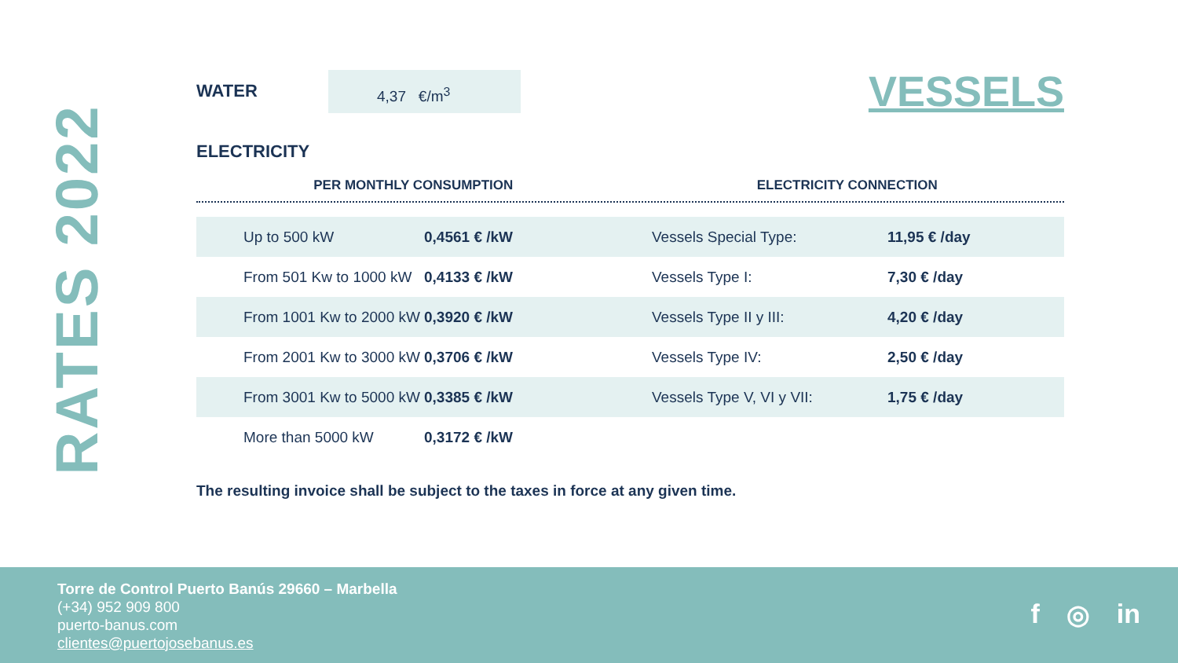RATES 2022
WATER
4,37 €/m<sup>3</sup>
VESSELS
ELECTRICITY
PER MONTHLY CONSUMPTION ELECTRICITY CONNECTION
| Up to 500 kW | 0,4561 € /kW | Vessels Special Type: | 11,95 € /day |
| From 501 Kw to 1000 kW | 0,4133 € /kW | Vessels Type I: | 7,30 € /day |
| From 1001 Kw to 2000 kW | 0,3920 € /kW | Vessels Type II y III: | 4,20 € /day |
| From 2001 Kw to 3000 kW | 0,3706 € /kW | Vessels Type IV: | 2,50 € /day |
| From 3001 Kw to 5000 kW | 0,3385 € /kW | Vessels Type V, VI y VII: | 1,75 € /day |
| More than 5000 kW | 0,3172 € /kW | | |
The resulting invoice shall be subject to the taxes in force at any given time.
Torre de Control Puerto Banús 29660 – Marbella
(+34) 952 909 800
puerto-banus.com
clientes@puertojosebanus.es
f ◎ in